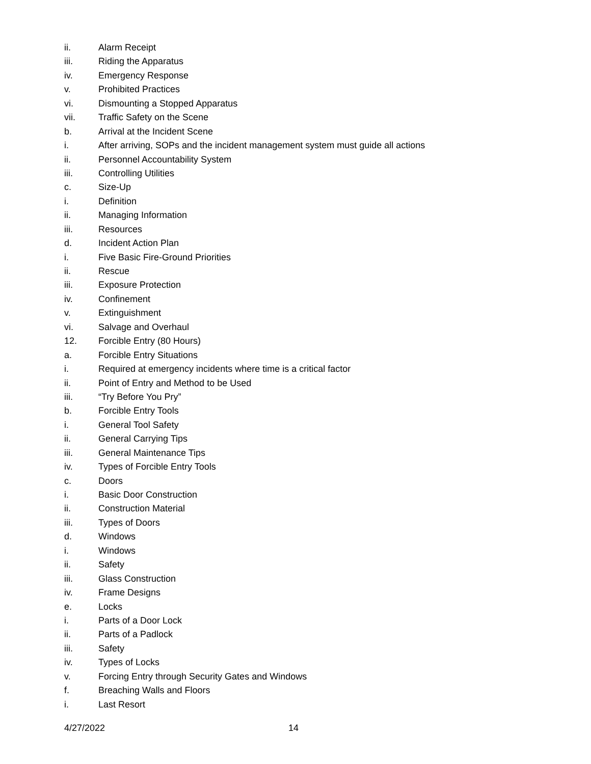ii. Alarm Receipt
iii. Riding the Apparatus
iv. Emergency Response
v. Prohibited Practices
vi. Dismounting a Stopped Apparatus
vii. Traffic Safety on the Scene
b. Arrival at the Incident Scene
i. After arriving, SOPs and the incident management system must guide all actions
ii. Personnel Accountability System
iii. Controlling Utilities
c. Size-Up
i. Definition
ii. Managing Information
iii. Resources
d. Incident Action Plan
i. Five Basic Fire-Ground Priorities
ii. Rescue
iii. Exposure Protection
iv. Confinement
v. Extinguishment
vi. Salvage and Overhaul
12. Forcible Entry (80 Hours)
a. Forcible Entry Situations
i. Required at emergency incidents where time is a critical factor
ii. Point of Entry and Method to be Used
iii. “Try Before You Pry”
b. Forcible Entry Tools
i. General Tool Safety
ii. General Carrying Tips
iii. General Maintenance Tips
iv. Types of Forcible Entry Tools
c. Doors
i. Basic Door Construction
ii. Construction Material
iii. Types of Doors
d. Windows
i. Windows
ii. Safety
iii. Glass Construction
iv. Frame Designs
e. Locks
i. Parts of a Door Lock
ii. Parts of a Padlock
iii. Safety
iv. Types of Locks
v. Forcing Entry through Security Gates and Windows
f. Breaching Walls and Floors
i. Last Resort
4/27/2022 14